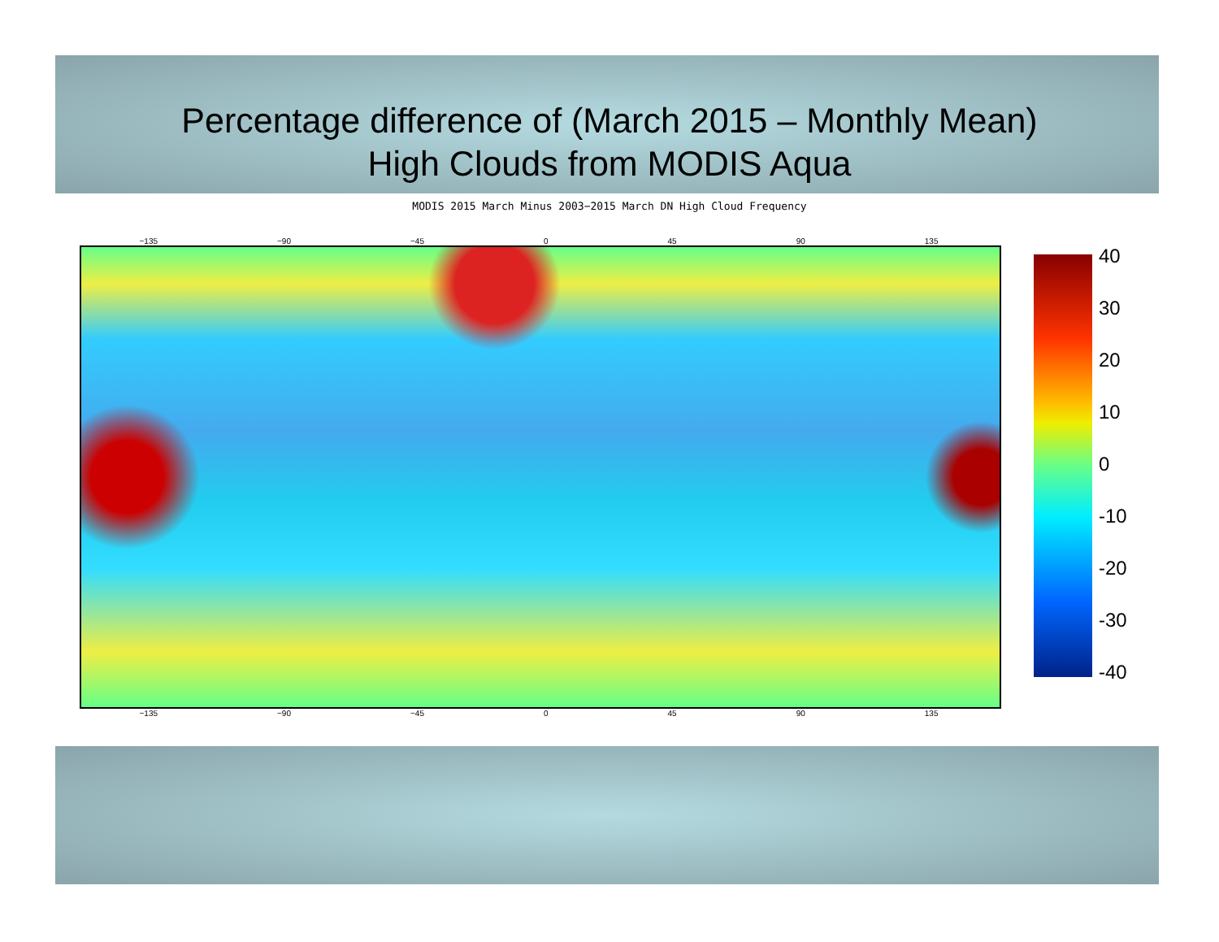Percentage difference of (March 2015 – Monthly Mean)
High Clouds from MODIS Aqua
MODIS 2015 March Minus 2003−2015 March DN High Cloud Frequency
−135 −90 −45 0 45 90 135
−135 −90 −45 0 45 90 135
40
30
20
10
0
-10
-20
-30
-40